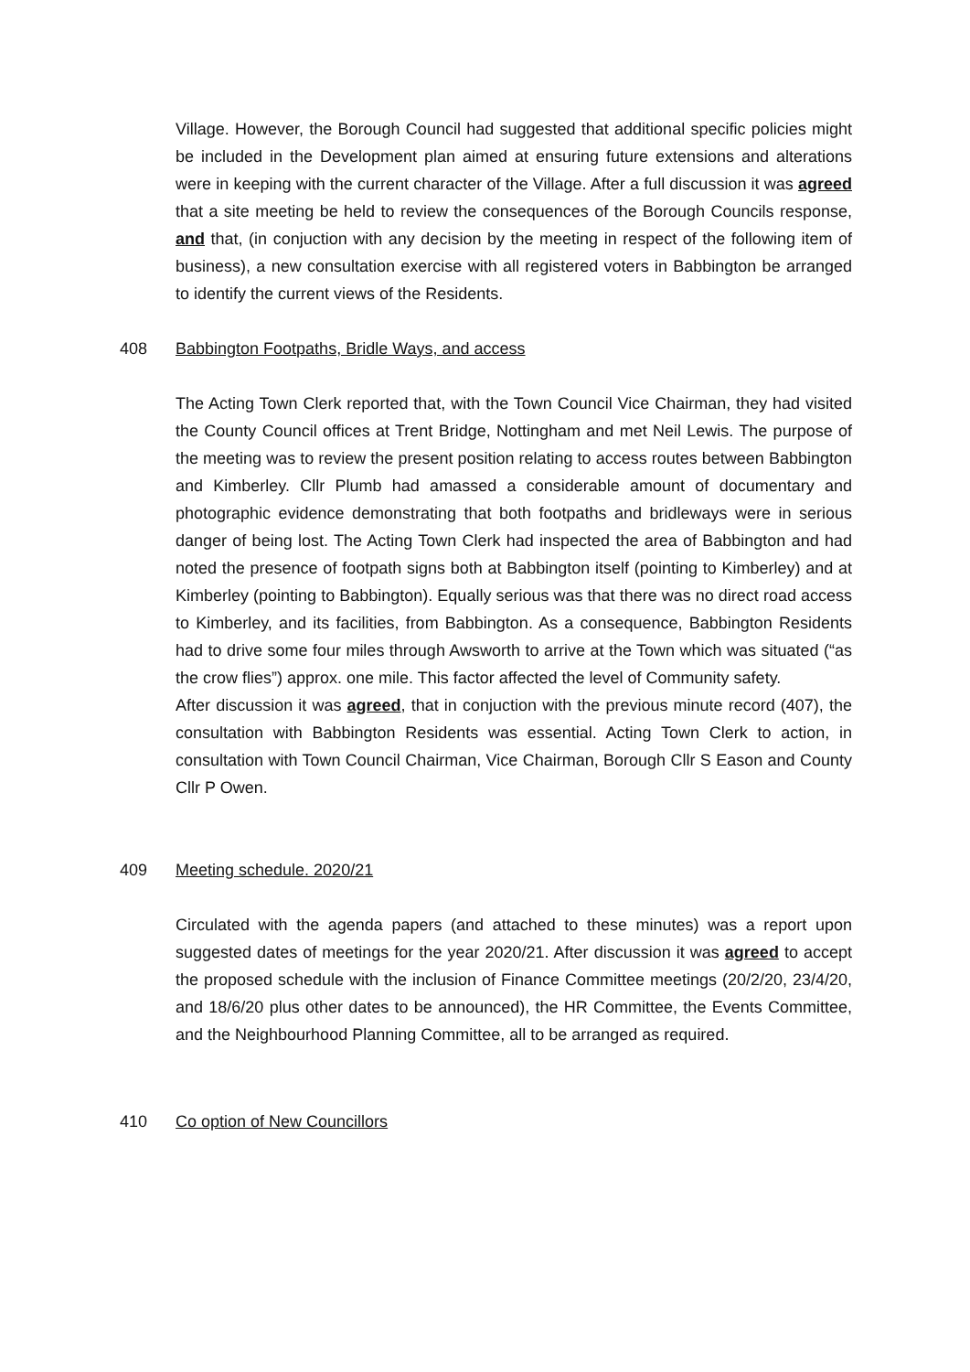Village. However, the Borough Council had suggested that additional specific policies might be included in the Development plan aimed at ensuring future extensions and alterations were in keeping with the current character of the Village. After a full discussion it was agreed that a site meeting be held to review the consequences of the Borough Councils response, and that, (in conjuction with any decision by the meeting in respect of the following item of business), a new consultation exercise with all registered voters in Babbington be arranged to identify the current views of the Residents.
408 Babbington Footpaths, Bridle Ways, and access
The Acting Town Clerk reported that, with the Town Council Vice Chairman, they had visited the County Council offices at Trent Bridge, Nottingham and met Neil Lewis. The purpose of the meeting was to review the present position relating to access routes between Babbington and Kimberley. Cllr Plumb had amassed a considerable amount of documentary and photographic evidence demonstrating that both footpaths and bridleways were in serious danger of being lost. The Acting Town Clerk had inspected the area of Babbington and had noted the presence of footpath signs both at Babbington itself (pointing to Kimberley) and at Kimberley (pointing to Babbington). Equally serious was that there was no direct road access to Kimberley, and its facilities, from Babbington. As a consequence, Babbington Residents had to drive some four miles through Awsworth to arrive at the Town which was situated (“as the crow flies”) approx. one mile. This factor affected the level of Community safety.
After discussion it was agreed, that in conjuction with the previous minute record (407), the consultation with Babbington Residents was essential. Acting Town Clerk to action, in consultation with Town Council Chairman, Vice Chairman, Borough Cllr S Eason and County Cllr P Owen.
409 Meeting schedule. 2020/21
Circulated with the agenda papers (and attached to these minutes) was a report upon suggested dates of meetings for the year 2020/21. After discussion it was agreed to accept the proposed schedule with the inclusion of Finance Committee meetings (20/2/20, 23/4/20, and 18/6/20 plus other dates to be announced), the HR Committee, the Events Committee, and the Neighbourhood Planning Committee, all to be arranged as required.
410 Co option of New Councillors